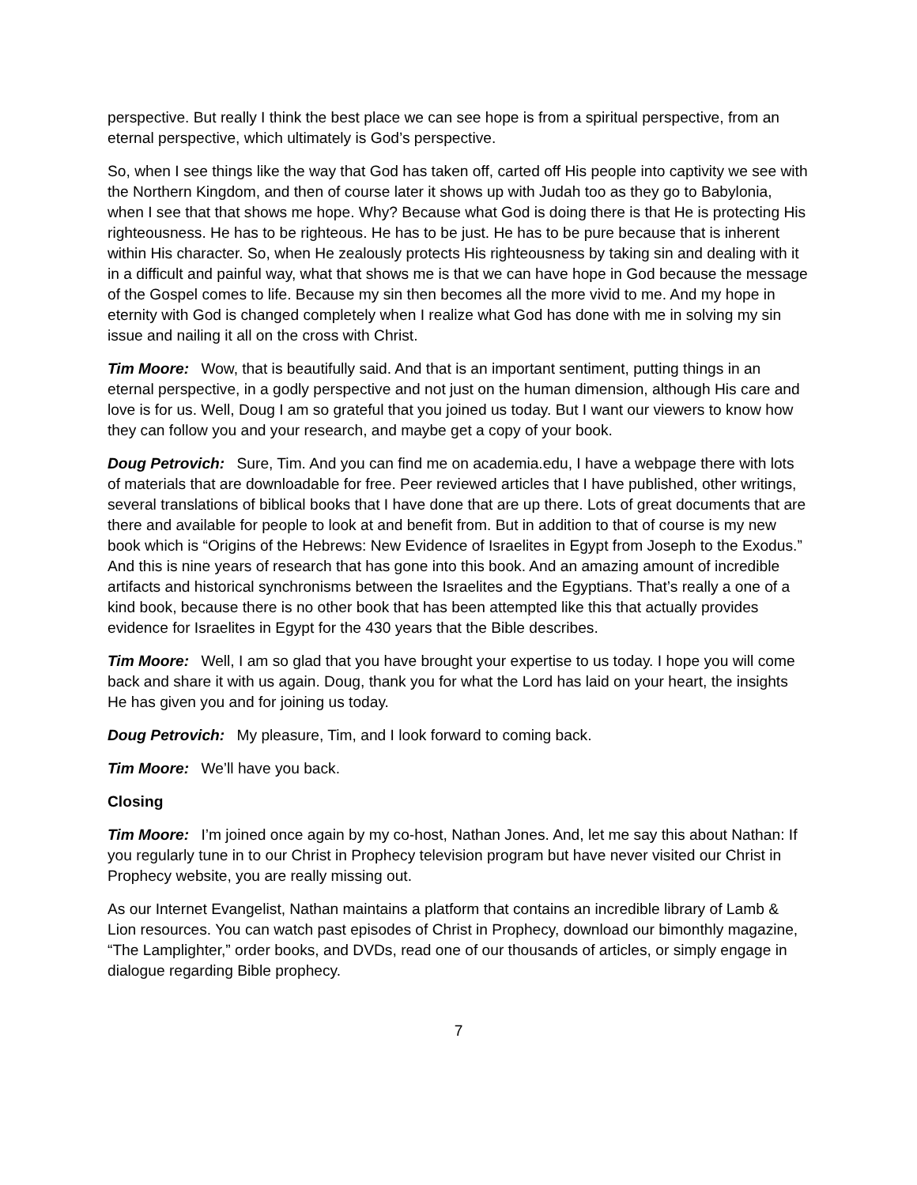perspective. But really I think the best place we can see hope is from a spiritual perspective, from an eternal perspective, which ultimately is God’s perspective.
So, when I see things like the way that God has taken off, carted off His people into captivity we see with the Northern Kingdom, and then of course later it shows up with Judah too as they go to Babylonia, when I see that that shows me hope. Why? Because what God is doing there is that He is protecting His righteousness. He has to be righteous. He has to be just. He has to be pure because that is inherent within His character. So, when He zealously protects His righteousness by taking sin and dealing with it in a difficult and painful way, what that shows me is that we can have hope in God because the message of the Gospel comes to life. Because my sin then becomes all the more vivid to me. And my hope in eternity with God is changed completely when I realize what God has done with me in solving my sin issue and nailing it all on the cross with Christ.
Tim Moore: Wow, that is beautifully said. And that is an important sentiment, putting things in an eternal perspective, in a godly perspective and not just on the human dimension, although His care and love is for us. Well, Doug I am so grateful that you joined us today. But I want our viewers to know how they can follow you and your research, and maybe get a copy of your book.
Doug Petrovich: Sure, Tim. And you can find me on academia.edu, I have a webpage there with lots of materials that are downloadable for free. Peer reviewed articles that I have published, other writings, several translations of biblical books that I have done that are up there. Lots of great documents that are there and available for people to look at and benefit from. But in addition to that of course is my new book which is “Origins of the Hebrews: New Evidence of Israelites in Egypt from Joseph to the Exodus.” And this is nine years of research that has gone into this book. And an amazing amount of incredible artifacts and historical synchronisms between the Israelites and the Egyptians. That’s really a one of a kind book, because there is no other book that has been attempted like this that actually provides evidence for Israelites in Egypt for the 430 years that the Bible describes.
Tim Moore: Well, I am so glad that you have brought your expertise to us today. I hope you will come back and share it with us again. Doug, thank you for what the Lord has laid on your heart, the insights He has given you and for joining us today.
Doug Petrovich: My pleasure, Tim, and I look forward to coming back.
Tim Moore: We’ll have you back.
Closing
Tim Moore: I’m joined once again by my co-host, Nathan Jones. And, let me say this about Nathan: If you regularly tune in to our Christ in Prophecy television program but have never visited our Christ in Prophecy website, you are really missing out.
As our Internet Evangelist, Nathan maintains a platform that contains an incredible library of Lamb & Lion resources. You can watch past episodes of Christ in Prophecy, download our bimonthly magazine, “The Lamplighter,” order books, and DVDs, read one of our thousands of articles, or simply engage in dialogue regarding Bible prophecy.
7